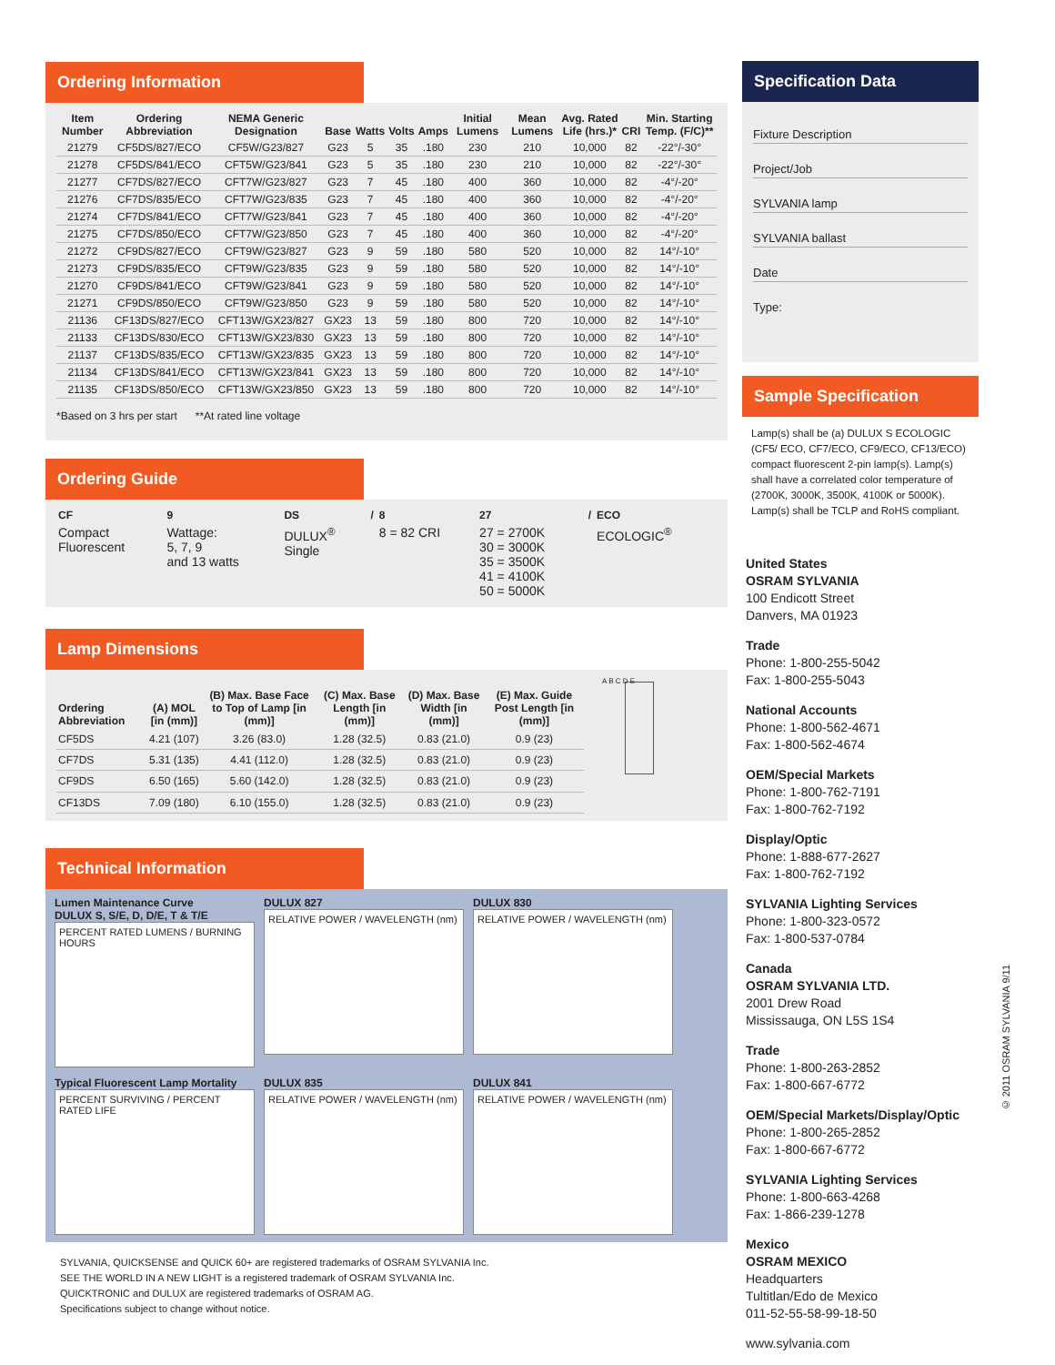Ordering Information
| Item Number | Ordering Abbreviation | NEMA Generic Designation | Base | Watts | Volts | Amps | Initial Lumens | Mean Lumens | Avg. Rated Life (hrs.)* | CRI | Min. Starting Temp. (F/C)** |
| --- | --- | --- | --- | --- | --- | --- | --- | --- | --- | --- | --- |
| 21279 | CF5DS/827/ECO | CF5W/G23/827 | G23 | 5 | 35 | .180 | 230 | 210 | 10,000 | 82 | -22°/-30° |
| 21278 | CF5DS/841/ECO | CFT5W/G23/841 | G23 | 5 | 35 | .180 | 230 | 210 | 10,000 | 82 | -22°/-30° |
| 21277 | CF7DS/827/ECO | CFT7W/G23/827 | G23 | 7 | 45 | .180 | 400 | 360 | 10,000 | 82 | -4°/-20° |
| 21276 | CF7DS/835/ECO | CFT7W/G23/835 | G23 | 7 | 45 | .180 | 400 | 360 | 10,000 | 82 | -4°/-20° |
| 21274 | CF7DS/841/ECO | CFT7W/G23/841 | G23 | 7 | 45 | .180 | 400 | 360 | 10,000 | 82 | -4°/-20° |
| 21275 | CF7DS/850/ECO | CFT7W/G23/850 | G23 | 7 | 45 | .180 | 400 | 360 | 10,000 | 82 | -4°/-20° |
| 21272 | CF9DS/827/ECO | CFT9W/G23/827 | G23 | 9 | 59 | .180 | 580 | 520 | 10,000 | 82 | 14°/-10° |
| 21273 | CF9DS/835/ECO | CFT9W/G23/835 | G23 | 9 | 59 | .180 | 580 | 520 | 10,000 | 82 | 14°/-10° |
| 21270 | CF9DS/841/ECO | CFT9W/G23/841 | G23 | 9 | 59 | .180 | 580 | 520 | 10,000 | 82 | 14°/-10° |
| 21271 | CF9DS/850/ECO | CFT9W/G23/850 | G23 | 9 | 59 | .180 | 580 | 520 | 10,000 | 82 | 14°/-10° |
| 21136 | CF13DS/827/ECO | CFT13W/GX23/827 | GX23 | 13 | 59 | .180 | 800 | 720 | 10,000 | 82 | 14°/-10° |
| 21133 | CF13DS/830/ECO | CFT13W/GX23/830 | GX23 | 13 | 59 | .180 | 800 | 720 | 10,000 | 82 | 14°/-10° |
| 21137 | CF13DS/835/ECO | CFT13W/GX23/835 | GX23 | 13 | 59 | .180 | 800 | 720 | 10,000 | 82 | 14°/-10° |
| 21134 | CF13DS/841/ECO | CFT13W/GX23/841 | GX23 | 13 | 59 | .180 | 800 | 720 | 10,000 | 82 | 14°/-10° |
| 21135 | CF13DS/850/ECO | CFT13W/GX23/850 | GX23 | 13 | 59 | .180 | 800 | 720 | 10,000 | 82 | 14°/-10° |
*Based on 3 hrs per start **At rated line voltage
Ordering Guide
| CF | 9 | DS | / | 8 | 27 | / | ECO |
| --- | --- | --- | --- | --- | --- | --- | --- |
| Compact Fluorescent | Wattage: 5, 7, 9 and 13 watts | DULUX<sup>®</sup> Single | | 8 = 82 CRI | 27 = 2700K 30 = 3000K 35 = 3500K 41 = 4100K 50 = 5000K | | ECOLOGIC<sup>®</sup> |
Lamp Dimensions
| Ordering Abbreviation | (A) MOL [in (mm)] | (B) Max. Base Face to Top of Lamp [in (mm)] | (C) Max. Base Length [in (mm)] | (D) Max. Base Width [in (mm)] | (E) Max. Guide Post Length [in (mm)] |
| --- | --- | --- | --- | --- | --- |
| CF5DS | 4.21 (107) | 3.26 (83.0) | 1.28 (32.5) | 0.83 (21.0) | 0.9 (23) |
| CF7DS | 5.31 (135) | 4.41 (112.0) | 1.28 (32.5) | 0.83 (21.0) | 0.9 (23) |
| CF9DS | 6.50 (165) | 5.60 (142.0) | 1.28 (32.5) | 0.83 (21.0) | 0.9 (23) |
| CF13DS | 7.09 (180) | 6.10 (155.0) | 1.28 (32.5) | 0.83 (21.0) | 0.9 (23) |
A B C D E
Technical Information
Lumen Maintenance Curve
DULUX S, S/E, D, D/E, T & T/E
PERCENT RATED LUMENS / BURNING HOURS
DULUX 827
RELATIVE POWER / WAVELENGTH (nm)
DULUX 830
RELATIVE POWER / WAVELENGTH (nm)
Typical Fluorescent Lamp Mortality
PERCENT SURVIVING / PERCENT RATED LIFE
DULUX 835
RELATIVE POWER / WAVELENGTH (nm)
DULUX 841
RELATIVE POWER / WAVELENGTH (nm)
SYLVANIA, QUICKSENSE and QUICK 60+ are registered trademarks of OSRAM SYLVANIA Inc.
SEE THE WORLD IN A NEW LIGHT is a registered trademark of OSRAM SYLVANIA Inc.
QUICKTRONIC and DULUX are registered trademarks of OSRAM AG.
Specifications subject to change without notice.
Specification Data
Fixture Description
Project/Job
SYLVANIA lamp
SYLVANIA ballast
Date
Type:
Sample Specification
Lamp(s) shall be (a) DULUX S ECOLOGIC (CF5/ ECO, CF7/ECO, CF9/ECO, CF13/ECO) compact fluorescent 2-pin lamp(s). Lamp(s) shall have a correlated color temperature of (2700K, 3000K, 3500K, 4100K or 5000K). Lamp(s) shall be TCLP and RoHS compliant.
United States
OSRAM SYLVANIA
100 Endicott Street
Danvers, MA 01923
Trade
Phone: 1-800-255-5042
Fax: 1-800-255-5043
National Accounts
Phone: 1-800-562-4671
Fax: 1-800-562-4674
OEM/Special Markets
Phone: 1-800-762-7191
Fax: 1-800-762-7192
Display/Optic
Phone: 1-888-677-2627
Fax: 1-800-762-7192
SYLVANIA Lighting Services
Phone: 1-800-323-0572
Fax: 1-800-537-0784
Canada
OSRAM SYLVANIA LTD.
2001 Drew Road
Mississauga, ON L5S 1S4
Trade
Phone: 1-800-263-2852
Fax: 1-800-667-6772
OEM/Special Markets/Display/Optic
Phone: 1-800-265-2852
Fax: 1-800-667-6772
SYLVANIA Lighting Services
Phone: 1-800-663-4268
Fax: 1-866-239-1278
Mexico
OSRAM MEXICO
Headquarters
Tultitlan/Edo de Mexico
011-52-55-58-99-18-50
www.sylvania.com
© 2011 OSRAM SYLVANIA 9/11